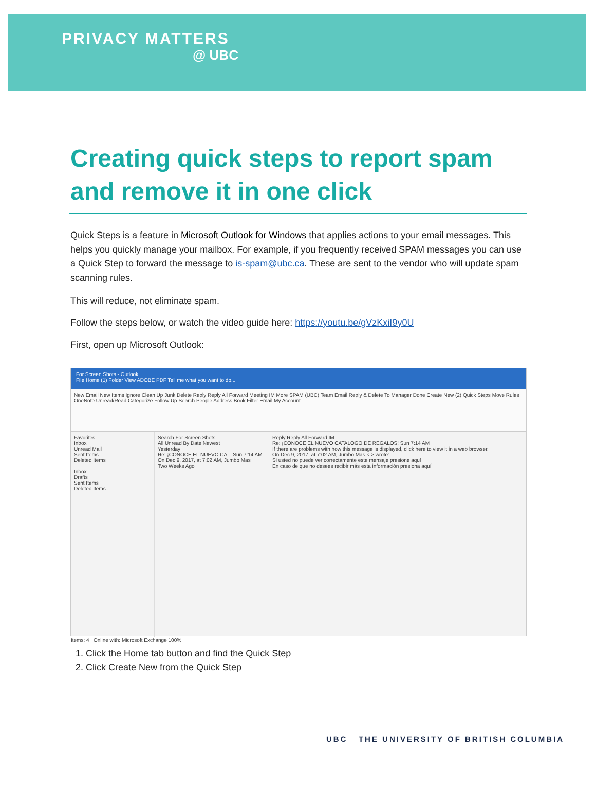PRIVACY MATTERS
@ UBC
Creating quick steps to report spam and remove it in one click
Quick Steps is a feature in Microsoft Outlook for Windows that applies actions to your email messages. This helps you quickly manage your mailbox. For example, if you frequently received SPAM messages you can use a Quick Step to forward the message to is-spam@ubc.ca. These are sent to the vendor who will update spam scanning rules.
This will reduce, not eliminate spam.
Follow the steps below, or watch the video guide here: https://youtu.be/gVzKxiI9y0U
First, open up Microsoft Outlook:
For Screen Shots - Outlook
File Home (1) Folder View ADOBE PDF Tell me what you want to do...
New Email New Items Ignore Clean Up Junk Delete Reply Reply All Forward Meeting IM More SPAM (UBC) Team Email Reply & Delete To Manager Done Create New (2) Quick Steps Move Rules OneNote Unread/Read Categorize Follow Up Search People Address Book Filter Email My Account
Favorites
Inbox
Unread Mail
Sent Items
Deleted Items
Inbox
Drafts
Sent Items
Deleted Items
Search For Screen Shots
All Unread By Date Newest
Yesterday
Re: ¡CONOCE EL NUEVO CA... Sun 7:14 AM
On Dec 9, 2017, at 7:02 AM, Jumbo Mas
Two Weeks Ago
Reply Reply All Forward IM
Re: ¡CONOCE EL NUEVO CATALOGO DE REGALOS! Sun 7:14 AM
If there are problems with how this message is displayed, click here to view it in a web browser.
On Dec 9, 2017, at 7:02 AM, Jumbo Mas < > wrote:
Si usted no puede ver correctamente este mensaje presione aquí
En caso de que no desees recibir más esta información presiona aquí
Items: 4 Online with: Microsoft Exchange 100%
1. Click the Home tab button and find the Quick Step
2. Click Create New from the Quick Step
UBC THE UNIVERSITY OF BRITISH COLUMBIA